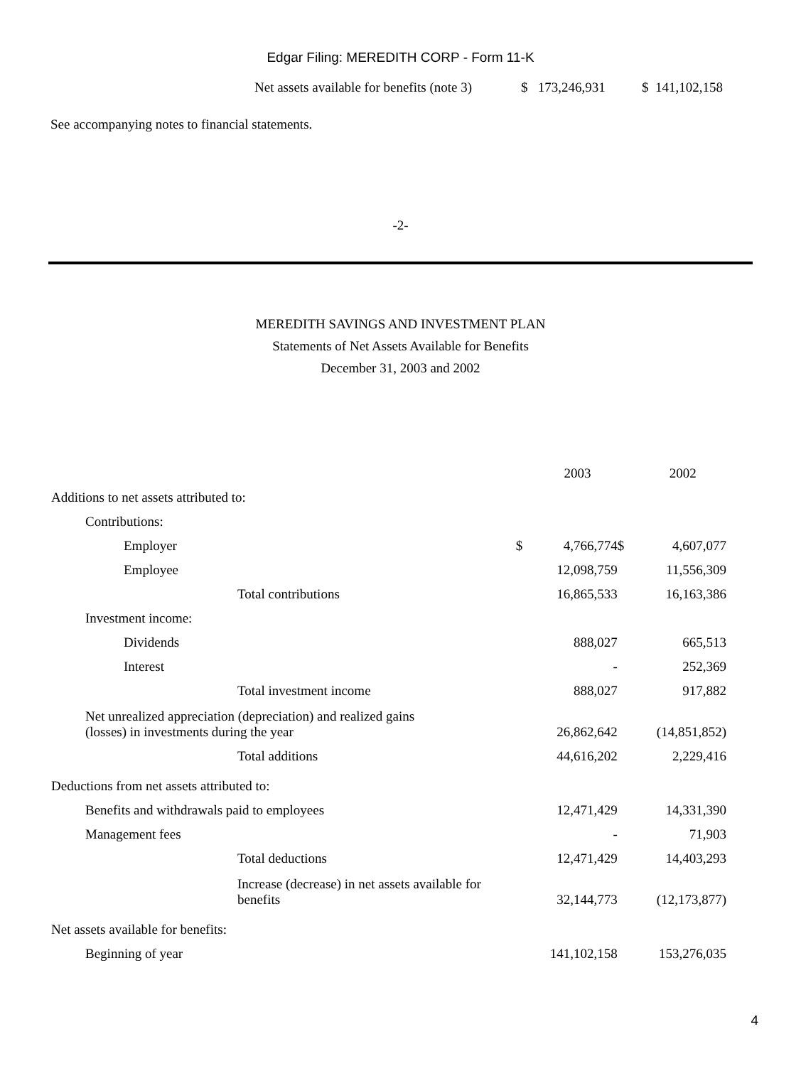Edgar Filing: MEREDITH CORP - Form 11-K
| Net assets available for benefits (note 3) | $ 173,246,931 | $ 141,102,158 |
See accompanying notes to financial statements.
-2-
MEREDITH SAVINGS AND INVESTMENT PLAN
Statements of Net Assets Available for Benefits
December 31, 2003 and 2002
| | | 2003 | | 2002 |
| Additions to net assets attributed to: | | | | |
| Contributions: | | | | |
| Employer | $ | 4,766,774 | $ | 4,607,077 |
| Employee | | 12,098,759 | | 11,556,309 |
| Total contributions | | 16,865,533 | | 16,163,386 |
| Investment income: | | | | |
| Dividends | | 888,027 | | 665,513 |
| Interest | | - | | 252,369 |
| Total investment income | | 888,027 | | 917,882 |
| Net unrealized appreciation (depreciation) and realized gains (losses) in investments during the year | | 26,862,642 | | (14,851,852) |
| Total additions | | 44,616,202 | | 2,229,416 |
| Deductions from net assets attributed to: | | | | |
| Benefits and withdrawals paid to employees | | 12,471,429 | | 14,331,390 |
| Management fees | | - | | 71,903 |
| Total deductions | | 12,471,429 | | 14,403,293 |
| Increase (decrease) in net assets available for benefits | | 32,144,773 | | (12,173,877) |
| Net assets available for benefits: | | | | |
| Beginning of year | | 141,102,158 | | 153,276,035 |
4